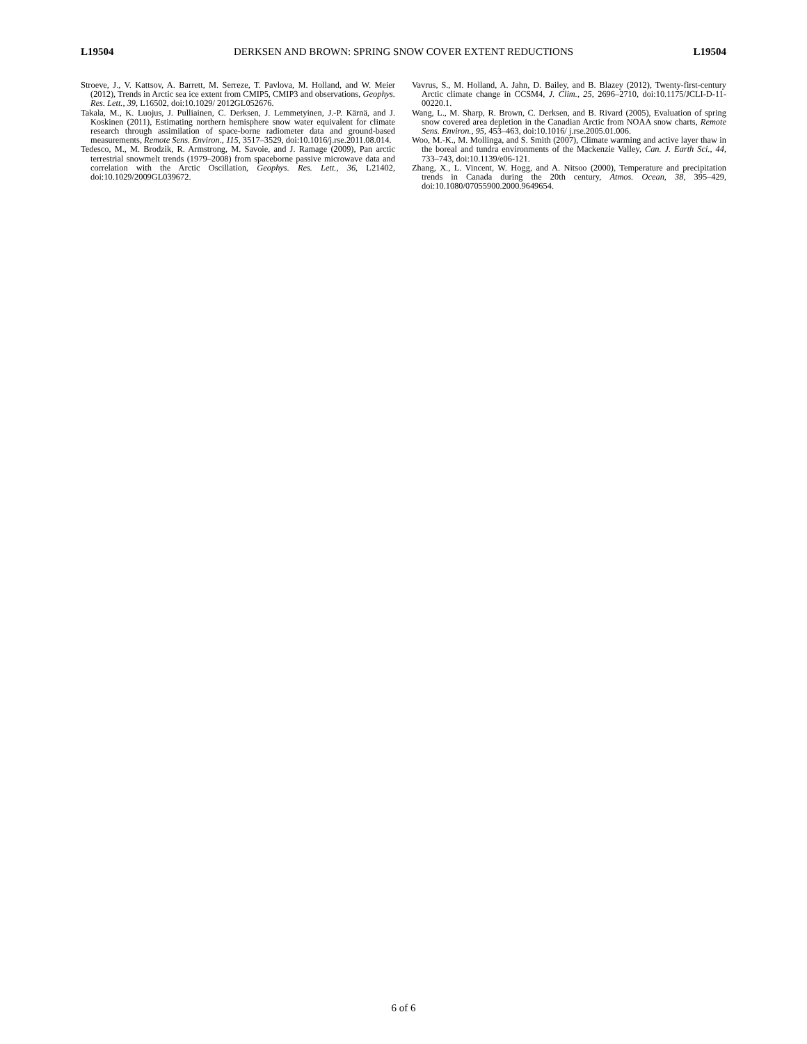L19504 DERKSEN AND BROWN: SPRING SNOW COVER EXTENT REDUCTIONS L19504
Stroeve, J., V. Kattsov, A. Barrett, M. Serreze, T. Pavlova, M. Holland, and W. Meier (2012), Trends in Arctic sea ice extent from CMIP5, CMIP3 and observations, Geophys. Res. Lett., 39, L16502, doi:10.1029/ 2012GL052676.
Takala, M., K. Luojus, J. Pulliainen, C. Derksen, J. Lemmetyinen, J.-P. Kärnä, and J. Koskinen (2011), Estimating northern hemisphere snow water equivalent for climate research through assimilation of space-borne radiometer data and ground-based measurements, Remote Sens. Environ., 115, 3517–3529, doi:10.1016/j.rse.2011.08.014.
Tedesco, M., M. Brodzik, R. Armstrong, M. Savoie, and J. Ramage (2009), Pan arctic terrestrial snowmelt trends (1979–2008) from spaceborne passive microwave data and correlation with the Arctic Oscillation, Geophys. Res. Lett., 36, L21402, doi:10.1029/2009GL039672.
Vavrus, S., M. Holland, A. Jahn, D. Bailey, and B. Blazey (2012), Twenty-first-century Arctic climate change in CCSM4, J. Clim., 25, 2696–2710, doi:10.1175/JCLI-D-11-00220.1.
Wang, L., M. Sharp, R. Brown, C. Derksen, and B. Rivard (2005), Evaluation of spring snow covered area depletion in the Canadian Arctic from NOAA snow charts, Remote Sens. Environ., 95, 453–463, doi:10.1016/ j.rse.2005.01.006.
Woo, M.-K., M. Mollinga, and S. Smith (2007), Climate warming and active layer thaw in the boreal and tundra environments of the Mackenzie Valley, Can. J. Earth Sci., 44, 733–743, doi:10.1139/e06-121.
Zhang, X., L. Vincent, W. Hogg, and A. Nitsoo (2000), Temperature and precipitation trends in Canada during the 20th century, Atmos. Ocean, 38, 395–429, doi:10.1080/07055900.2000.9649654.
6 of 6